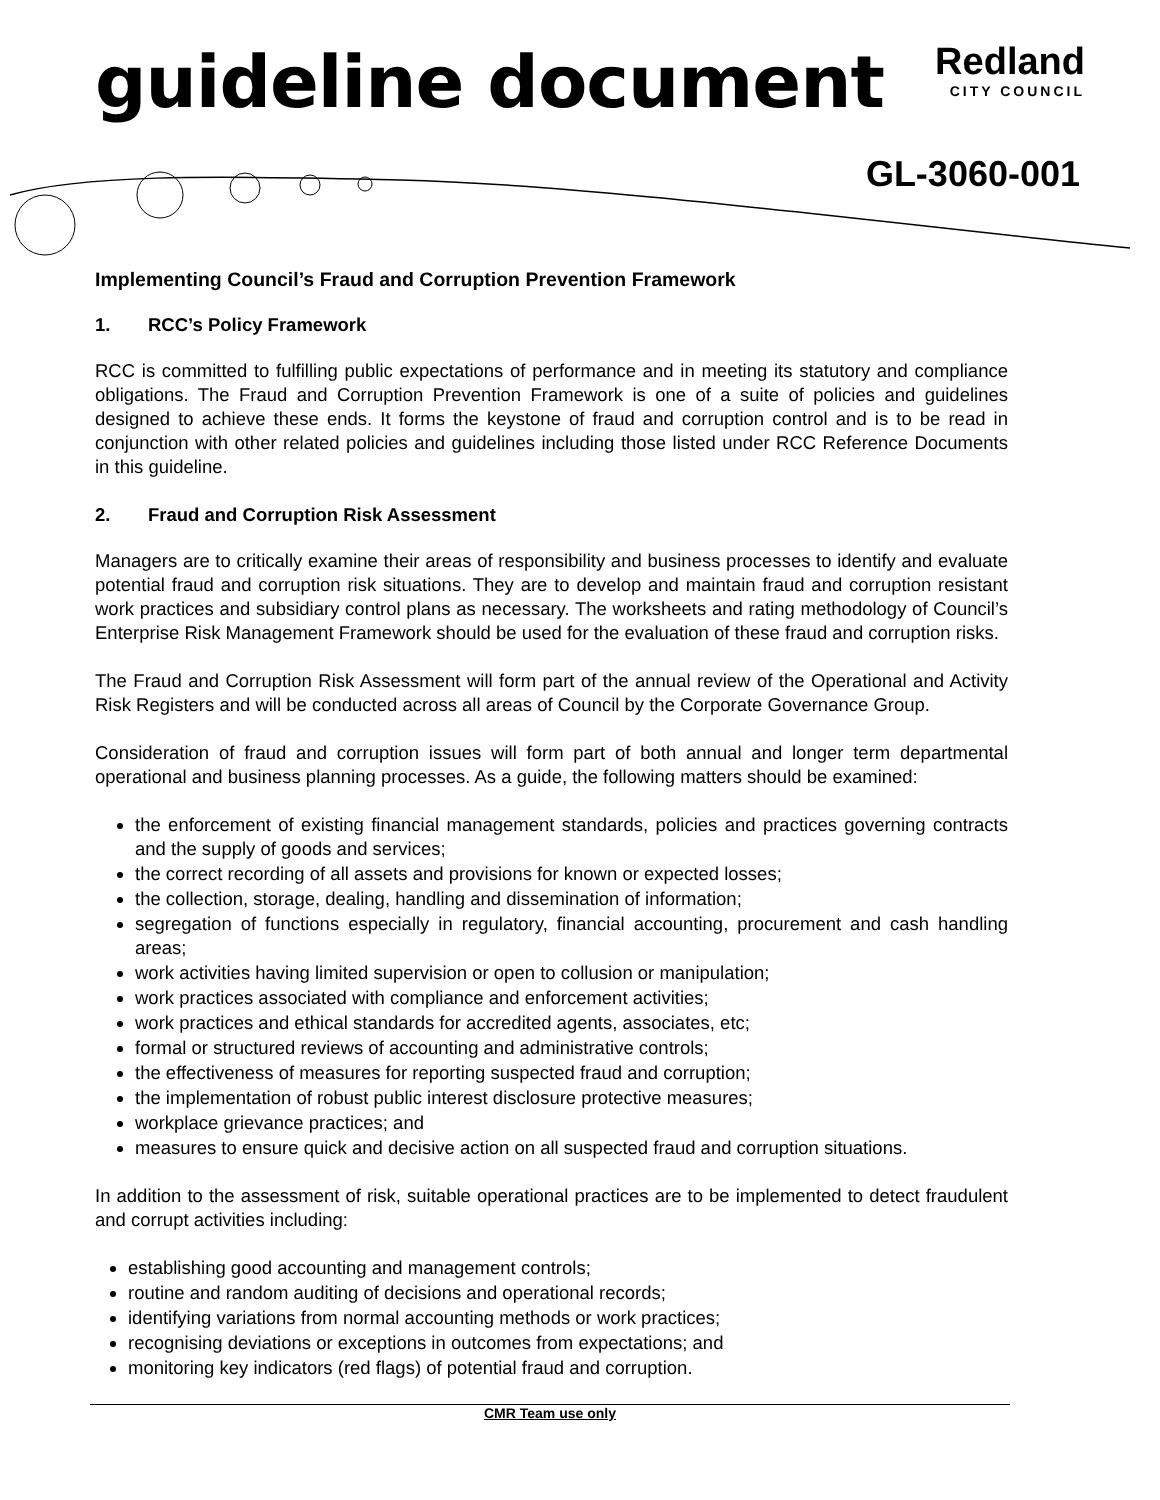guideline document
Redland
CITY COUNCIL
GL-3060-001
Implementing Council’s Fraud and Corruption Prevention Framework
1. RCC’s Policy Framework
RCC is committed to fulfilling public expectations of performance and in meeting its statutory and compliance obligations. The Fraud and Corruption Prevention Framework is one of a suite of policies and guidelines designed to achieve these ends. It forms the keystone of fraud and corruption control and is to be read in conjunction with other related policies and guidelines including those listed under RCC Reference Documents in this guideline.
2. Fraud and Corruption Risk Assessment
Managers are to critically examine their areas of responsibility and business processes to identify and evaluate potential fraud and corruption risk situations. They are to develop and maintain fraud and corruption resistant work practices and subsidiary control plans as necessary. The worksheets and rating methodology of Council’s Enterprise Risk Management Framework should be used for the evaluation of these fraud and corruption risks.
The Fraud and Corruption Risk Assessment will form part of the annual review of the Operational and Activity Risk Registers and will be conducted across all areas of Council by the Corporate Governance Group.
Consideration of fraud and corruption issues will form part of both annual and longer term departmental operational and business planning processes. As a guide, the following matters should be examined:
the enforcement of existing financial management standards, policies and practices governing contracts and the supply of goods and services;
the correct recording of all assets and provisions for known or expected losses;
the collection, storage, dealing, handling and dissemination of information;
segregation of functions especially in regulatory, financial accounting, procurement and cash handling areas;
work activities having limited supervision or open to collusion or manipulation;
work practices associated with compliance and enforcement activities;
work practices and ethical standards for accredited agents, associates, etc;
formal or structured reviews of accounting and administrative controls;
the effectiveness of measures for reporting suspected fraud and corruption;
the implementation of robust public interest disclosure protective measures;
workplace grievance practices; and
measures to ensure quick and decisive action on all suspected fraud and corruption situations.
In addition to the assessment of risk, suitable operational practices are to be implemented to detect fraudulent and corrupt activities including:
establishing good accounting and management controls;
routine and random auditing of decisions and operational records;
identifying variations from normal accounting methods or work practices;
recognising deviations or exceptions in outcomes from expectations; and
monitoring key indicators (red flags) of potential fraud and corruption.
CMR Team use only